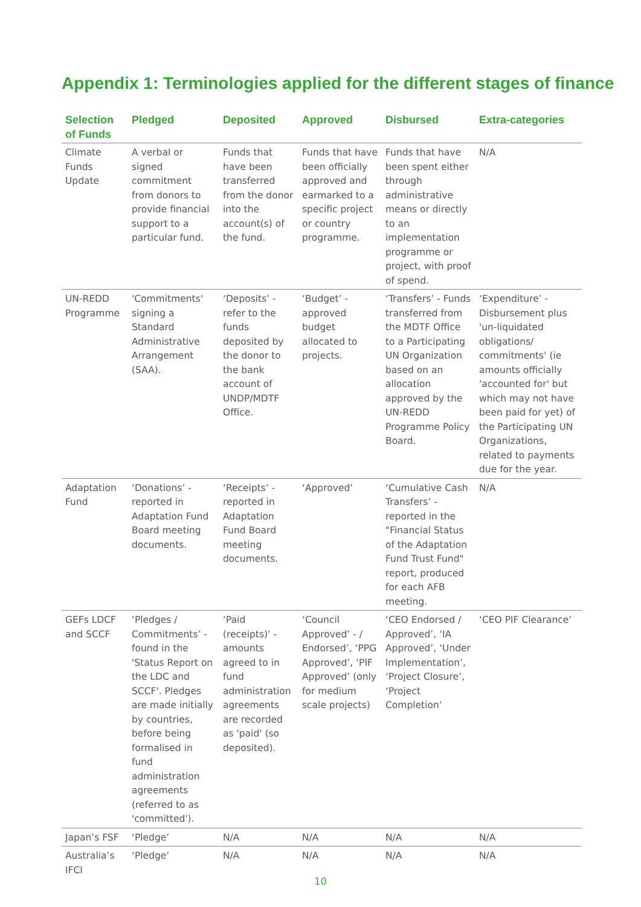Appendix 1: Terminologies applied for the different stages of finance
| Selection of Funds | Pledged | Deposited | Approved | Disbursed | Extra-categories |
| --- | --- | --- | --- | --- | --- |
| Climate Funds Update | A verbal or signed commitment from donors to provide financial support to a particular fund. | Funds that have been transferred from the donor into the account(s) of the fund. | Funds that have been officially approved and earmarked to a specific project or country programme. | Funds that have been spent either through administrative means or directly to an implementation programme or project, with proof of spend. | N/A |
| UN-REDD Programme | 'Commitments' signing a Standard Administrative Arrangement (SAA). | ‘Deposits’ - refer to the funds deposited by the donor to the bank account of UNDP/MDTF Office. | ‘Budget’ - approved budget allocated to projects. | ‘Transfers’ - Funds transferred from the MDTF Office to a Participating UN Organization based on an allocation approved by the UN-REDD Programme Policy Board. | ‘Expenditure’ - Disbursement plus 'un-liquidated obligations/ commitments' (ie amounts officially 'accounted for' but which may not have been paid for yet) of the Participating UN Organizations, related to payments due for the year. |
| Adaptation Fund | ‘Donations’ -reported in Adaptation Fund Board meeting documents. | ‘Receipts’ - reported in Adaptation Fund Board meeting documents. | ‘Approved’ | ‘Cumulative Cash Transfers’ - reported in the "Financial Status of the Adaptation Fund Trust Fund" report, produced for each AFB meeting. | N/A |
| GEFs LDCF and SCCF | ‘Pledges / Commitments’ - found in the 'Status Report on the LDC and SCCF'. Pledges are made initially by countries, before being formalised in fund administration agreements (referred to as 'committed'). | ‘Paid (receipts)’ - amounts agreed to in fund administration agreements are recorded as 'paid' (so deposited). | ‘Council Approved’ - / Endorsed’, ‘PPG Approved’, ‘PIF Approved’ (only for medium scale projects) | ‘CEO Endorsed / Approved’, ‘IA Approved’, ‘Under Implementation’, ‘Project Closure’, ‘Project Completion’ | ‘CEO PIF Clearance’ |
| Japan’s FSF | ‘Pledge’ | N/A | N/A | N/A | N/A |
| Australia’s IFCI | ‘Pledge’ | N/A | N/A | N/A | N/A |
10